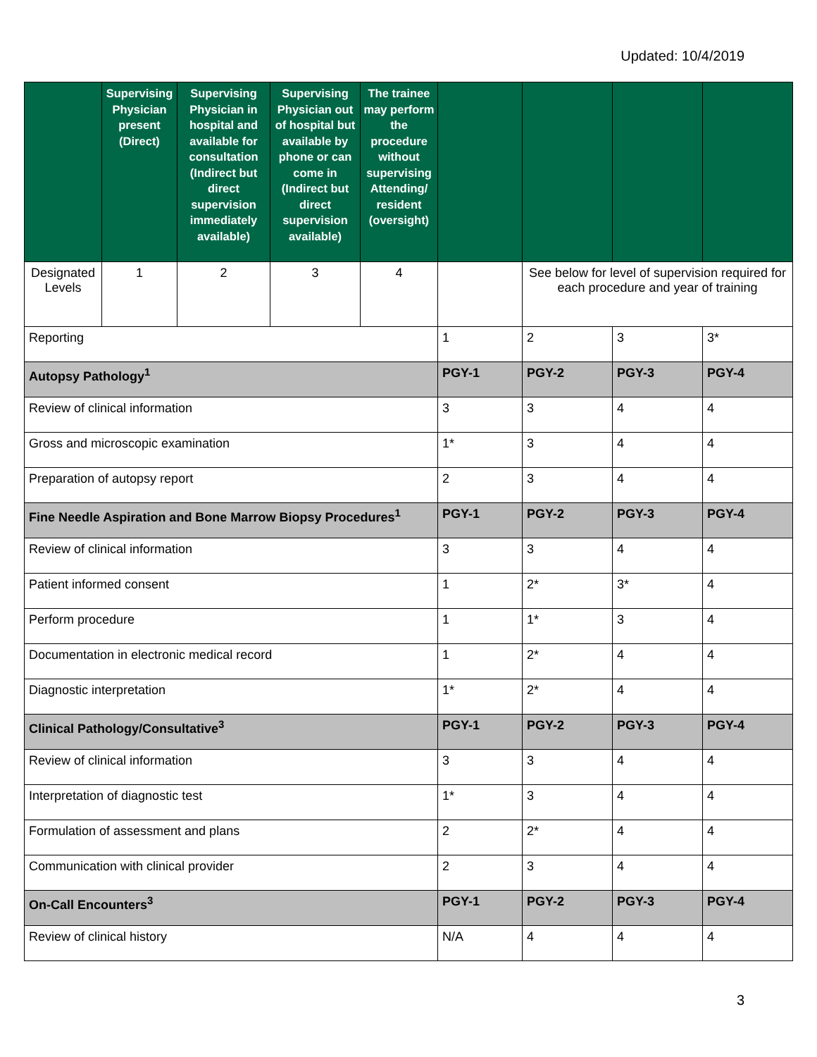Updated: 10/4/2019
| | Supervising Physician present (Direct) | Supervising Physician in hospital and available for consultation (Indirect but direct supervision immediately available) | Supervising Physician out of hospital but available by phone or can come in (Indirect but direct supervision available) | The trainee may perform the procedure without supervising Attending/ resident (oversight) | | | | |
| --- | --- | --- | --- | --- | --- | --- | --- | --- |
| Designated Levels | 1 | 2 | 3 | 4 | | See below for level of supervision required for each procedure and year of training | | |
| Reporting | | | | | 1 | 2 | 3 | 3* |
| Autopsy Pathology<sup>1</sup> | | | | | PGY-1 | PGY-2 | PGY-3 | PGY-4 |
| Review of clinical information | | | | | 3 | 3 | 4 | 4 |
| Gross and microscopic examination | | | | | 1* | 3 | 4 | 4 |
| Preparation of autopsy report | | | | | 2 | 3 | 4 | 4 |
| Fine Needle Aspiration and Bone Marrow Biopsy Procedures<sup>1</sup> | | | | | PGY-1 | PGY-2 | PGY-3 | PGY-4 |
| Review of clinical information | | | | | 3 | 3 | 4 | 4 |
| Patient informed consent | | | | | 1 | 2* | 3* | 4 |
| Perform procedure | | | | | 1 | 1* | 3 | 4 |
| Documentation in electronic medical record | | | | | 1 | 2* | 4 | 4 |
| Diagnostic interpretation | | | | | 1* | 2* | 4 | 4 |
| Clinical Pathology/Consultative<sup>3</sup> | | | | | PGY-1 | PGY-2 | PGY-3 | PGY-4 |
| Review of clinical information | | | | | 3 | 3 | 4 | 4 |
| Interpretation of diagnostic test | | | | | 1* | 3 | 4 | 4 |
| Formulation of assessment and plans | | | | | 2 | 2* | 4 | 4 |
| Communication with clinical provider | | | | | 2 | 3 | 4 | 4 |
| On-Call Encounters<sup>3</sup> | | | | | PGY-1 | PGY-2 | PGY-3 | PGY-4 |
| Review of clinical history | | | | | N/A | 4 | 4 | 4 |
3